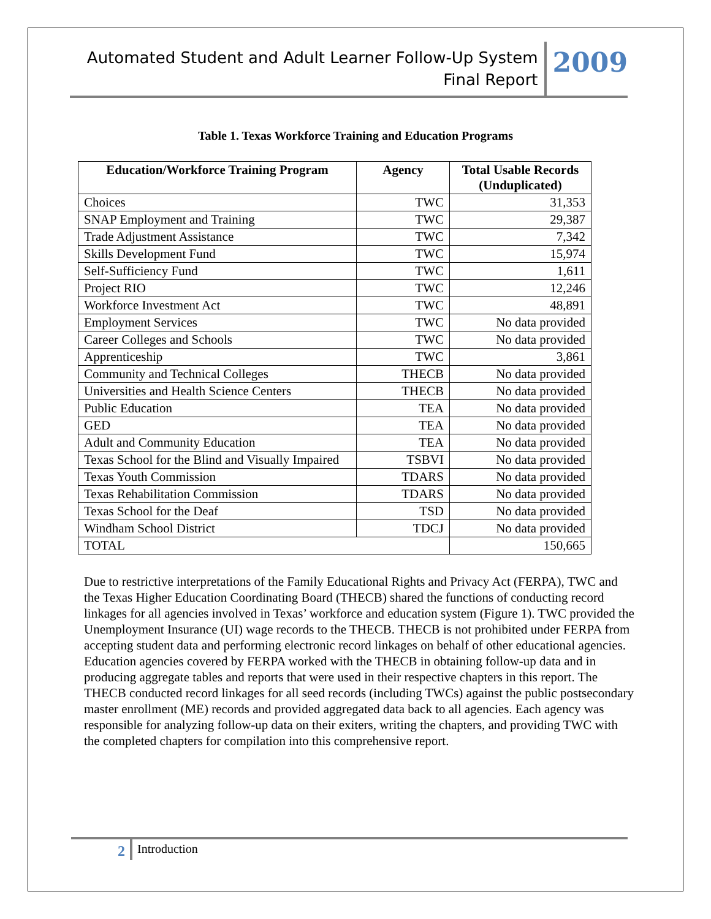Automated Student and Adult Learner Follow-Up System
Final Report
2009
Table 1. Texas Workforce Training and Education Programs
| Education/Workforce Training Program | Agency | Total Usable Records (Unduplicated) |
| --- | --- | --- |
| Choices | TWC | 31,353 |
| SNAP Employment and Training | TWC | 29,387 |
| Trade Adjustment Assistance | TWC | 7,342 |
| Skills Development Fund | TWC | 15,974 |
| Self-Sufficiency Fund | TWC | 1,611 |
| Project RIO | TWC | 12,246 |
| Workforce Investment Act | TWC | 48,891 |
| Employment Services | TWC | No data provided |
| Career Colleges and Schools | TWC | No data provided |
| Apprenticeship | TWC | 3,861 |
| Community and Technical Colleges | THECB | No data provided |
| Universities and Health Science Centers | THECB | No data provided |
| Public Education | TEA | No data provided |
| GED | TEA | No data provided |
| Adult and Community Education | TEA | No data provided |
| Texas School for the Blind and Visually Impaired | TSBVI | No data provided |
| Texas Youth Commission | TDARS | No data provided |
| Texas Rehabilitation Commission | TDARS | No data provided |
| Texas School for the Deaf | TSD | No data provided |
| Windham School District | TDCJ | No data provided |
| TOTAL | | 150,665 |
Due to restrictive interpretations of the Family Educational Rights and Privacy Act (FERPA), TWC and the Texas Higher Education Coordinating Board (THECB) shared the functions of conducting record linkages for all agencies involved in Texas’ workforce and education system (Figure 1). TWC provided the Unemployment Insurance (UI) wage records to the THECB. THECB is not prohibited under FERPA from accepting student data and performing electronic record linkages on behalf of other educational agencies. Education agencies covered by FERPA worked with the THECB in obtaining follow-up data and in producing aggregate tables and reports that were used in their respective chapters in this report. The THECB conducted record linkages for all seed records (including TWCs) against the public postsecondary master enrollment (ME) records and provided aggregated data back to all agencies. Each agency was responsible for analyzing follow-up data on their exiters, writing the chapters, and providing TWC with the completed chapters for compilation into this comprehensive report.
2
Introduction